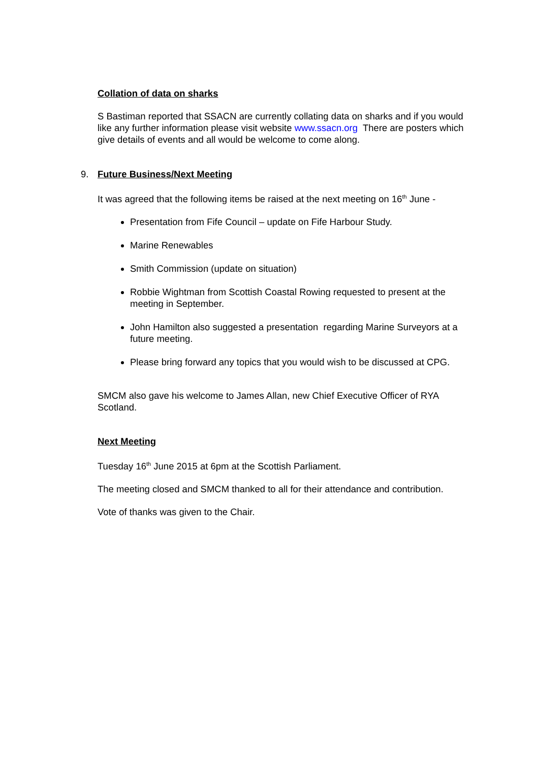Collation of data on sharks
S Bastiman reported that SSACN are currently collating data on sharks and if you would like any further information please visit website www.ssacn.org There are posters which give details of events and all would be welcome to come along.
9. Future Business/Next Meeting
It was agreed that the following items be raised at the next meeting on 16<sup>th</sup> June -
Presentation from Fife Council – update on Fife Harbour Study.
Marine Renewables
Smith Commission (update on situation)
Robbie Wightman from Scottish Coastal Rowing requested to present at the meeting in September.
John Hamilton also suggested a presentation regarding Marine Surveyors at a future meeting.
Please bring forward any topics that you would wish to be discussed at CPG.
SMCM also gave his welcome to James Allan, new Chief Executive Officer of RYA Scotland.
Next Meeting
Tuesday 16<sup>th</sup> June 2015 at 6pm at the Scottish Parliament.
The meeting closed and SMCM thanked to all for their attendance and contribution.
Vote of thanks was given to the Chair.